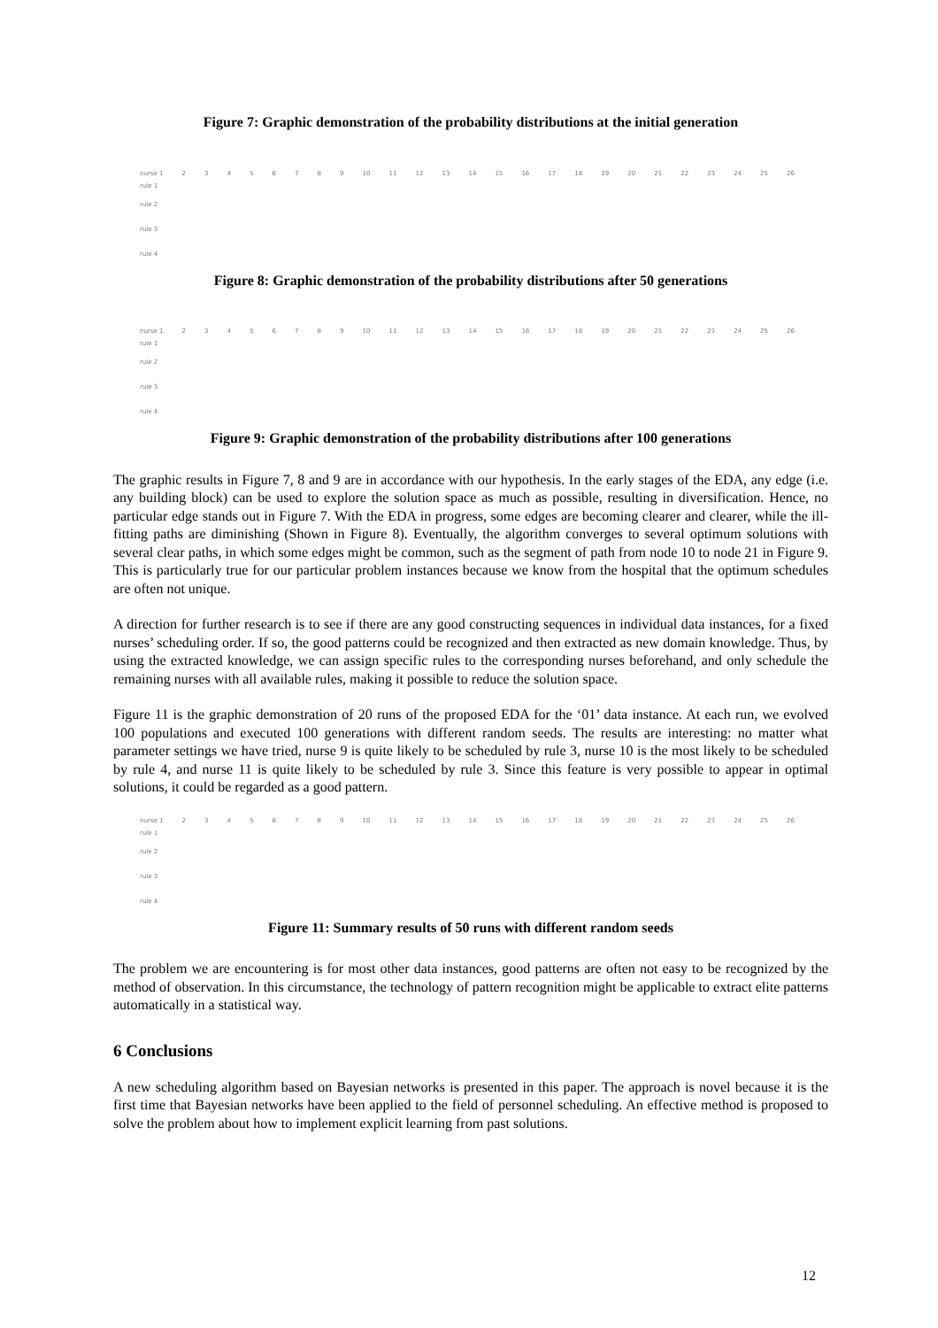Figure 7: Graphic demonstration of the probability distributions at the initial generation
nurse 1 23456789 10 11 12 13 14 15 16 17 18 19 20 21 22 23 24 25 26
rule 1
rule 2
rule 3
rule 4
Figure 8: Graphic demonstration of the probability distributions after 50 generations
nurse 1 23456789 10 11 12 13 14 15 16 17 18 19 20 21 22 23 24 25 26
rule 1
rule 2
rule 3
rule 4
Figure 9: Graphic demonstration of the probability distributions after 100 generations
The graphic results in Figure 7, 8 and 9 are in accordance with our hypothesis. In the early stages of the EDA, any edge (i.e. any building block) can be used to explore the solution space as much as possible, resulting in diversification. Hence, no particular edge stands out in Figure 7. With the EDA in progress, some edges are becoming clearer and clearer, while the ill-fitting paths are diminishing (Shown in Figure 8). Eventually, the algorithm converges to several optimum solutions with several clear paths, in which some edges might be common, such as the segment of path from node 10 to node 21 in Figure 9. This is particularly true for our particular problem instances because we know from the hospital that the optimum schedules are often not unique.
A direction for further research is to see if there are any good constructing sequences in individual data instances, for a fixed nurses’ scheduling order. If so, the good patterns could be recognized and then extracted as new domain knowledge. Thus, by using the extracted knowledge, we can assign specific rules to the corresponding nurses beforehand, and only schedule the remaining nurses with all available rules, making it possible to reduce the solution space.
Figure 11 is the graphic demonstration of 20 runs of the proposed EDA for the ‘01’ data instance. At each run, we evolved 100 populations and executed 100 generations with different random seeds. The results are interesting: no matter what parameter settings we have tried, nurse 9 is quite likely to be scheduled by rule 3, nurse 10 is the most likely to be scheduled by rule 4, and nurse 11 is quite likely to be scheduled by rule 3. Since this feature is very possible to appear in optimal solutions, it could be regarded as a good pattern.
nurse 1 23456789 10 11 12 13 14 15 16 17 18 19 20 21 22 23 24 25 26
rule 1
rule 2
rule 3
rule 4
Figure 11: Summary results of 50 runs with different random seeds
The problem we are encountering is for most other data instances, good patterns are often not easy to be recognized by the method of observation. In this circumstance, the technology of pattern recognition might be applicable to extract elite patterns automatically in a statistical way.
6 Conclusions
A new scheduling algorithm based on Bayesian networks is presented in this paper. The approach is novel because it is the first time that Bayesian networks have been applied to the field of personnel scheduling. An effective method is proposed to solve the problem about how to implement explicit learning from past solutions.
12